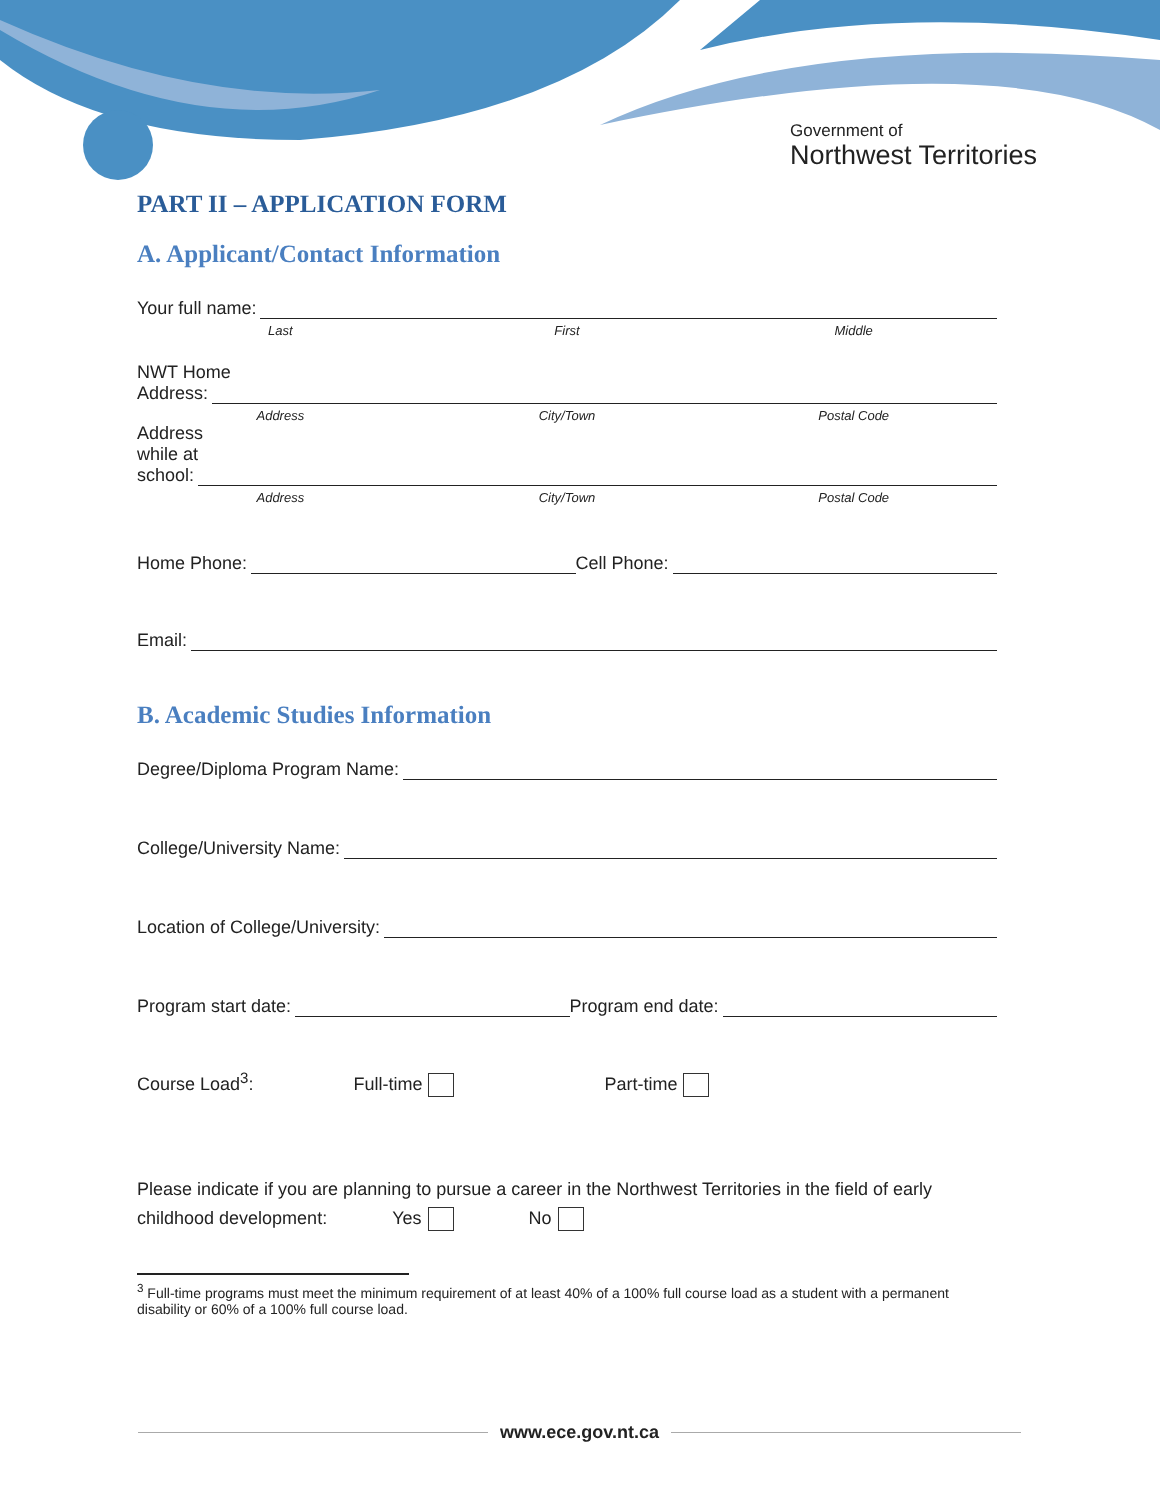Government of
Northwest Territories
PART II – APPLICATION FORM
A. Applicant/Contact Information
Your full name:
Last First Middle
NWT Home
Address:
Address City/Town Postal Code
Address
while at
school:
Address City/Town Postal Code
Home Phone: Cell Phone:
Email:
B. Academic Studies Information
Degree/Diploma Program Name:
College/University Name:
Location of College/University:
Program start date: Program end date:
Course Load<sup>3</sup>: Full-time Part-time
Please indicate if you are planning to pursue a career in the Northwest Territories in the field of early childhood development: Yes No
<sup>3</sup> Full-time programs must meet the minimum requirement of at least 40% of a 100% full course load as a student with a permanent disability or 60% of a 100% full course load.
www.ece.gov.nt.ca